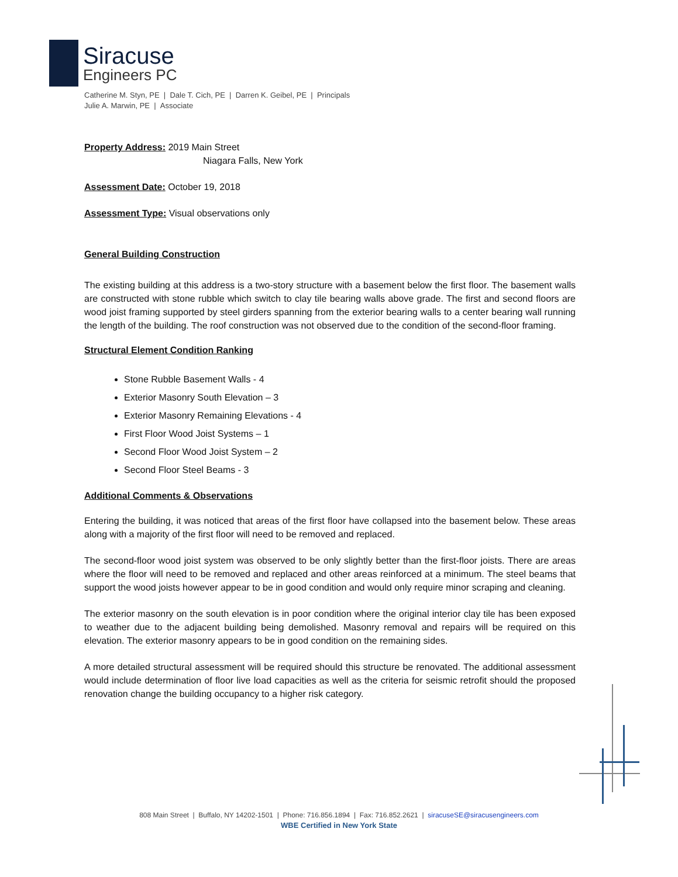Siracuse
Engineers PC
Catherine M. Styn, PE | Dale T. Cich, PE | Darren K. Geibel, PE | Principals
Julie A. Marwin, PE | Associate
Property Address: 2019 Main Street
Niagara Falls, New York
Assessment Date: October 19, 2018
Assessment Type: Visual observations only
General Building Construction
The existing building at this address is a two-story structure with a basement below the first floor. The basement walls are constructed with stone rubble which switch to clay tile bearing walls above grade. The first and second floors are wood joist framing supported by steel girders spanning from the exterior bearing walls to a center bearing wall running the length of the building. The roof construction was not observed due to the condition of the second-floor framing.
Structural Element Condition Ranking
Stone Rubble Basement Walls - 4
Exterior Masonry South Elevation – 3
Exterior Masonry Remaining Elevations - 4
First Floor Wood Joist Systems – 1
Second Floor Wood Joist System – 2
Second Floor Steel Beams - 3
Additional Comments & Observations
Entering the building, it was noticed that areas of the first floor have collapsed into the basement below. These areas along with a majority of the first floor will need to be removed and replaced.
The second-floor wood joist system was observed to be only slightly better than the first-floor joists. There are areas where the floor will need to be removed and replaced and other areas reinforced at a minimum. The steel beams that support the wood joists however appear to be in good condition and would only require minor scraping and cleaning.
The exterior masonry on the south elevation is in poor condition where the original interior clay tile has been exposed to weather due to the adjacent building being demolished. Masonry removal and repairs will be required on this elevation. The exterior masonry appears to be in good condition on the remaining sides.
A more detailed structural assessment will be required should this structure be renovated. The additional assessment would include determination of floor live load capacities as well as the criteria for seismic retrofit should the proposed renovation change the building occupancy to a higher risk category.
808 Main Street | Buffalo, NY 14202-1501 | Phone: 716.856.1894 | Fax: 716.852.2621 | siracuseSE@siracusengineers.com
WBE Certified in New York State